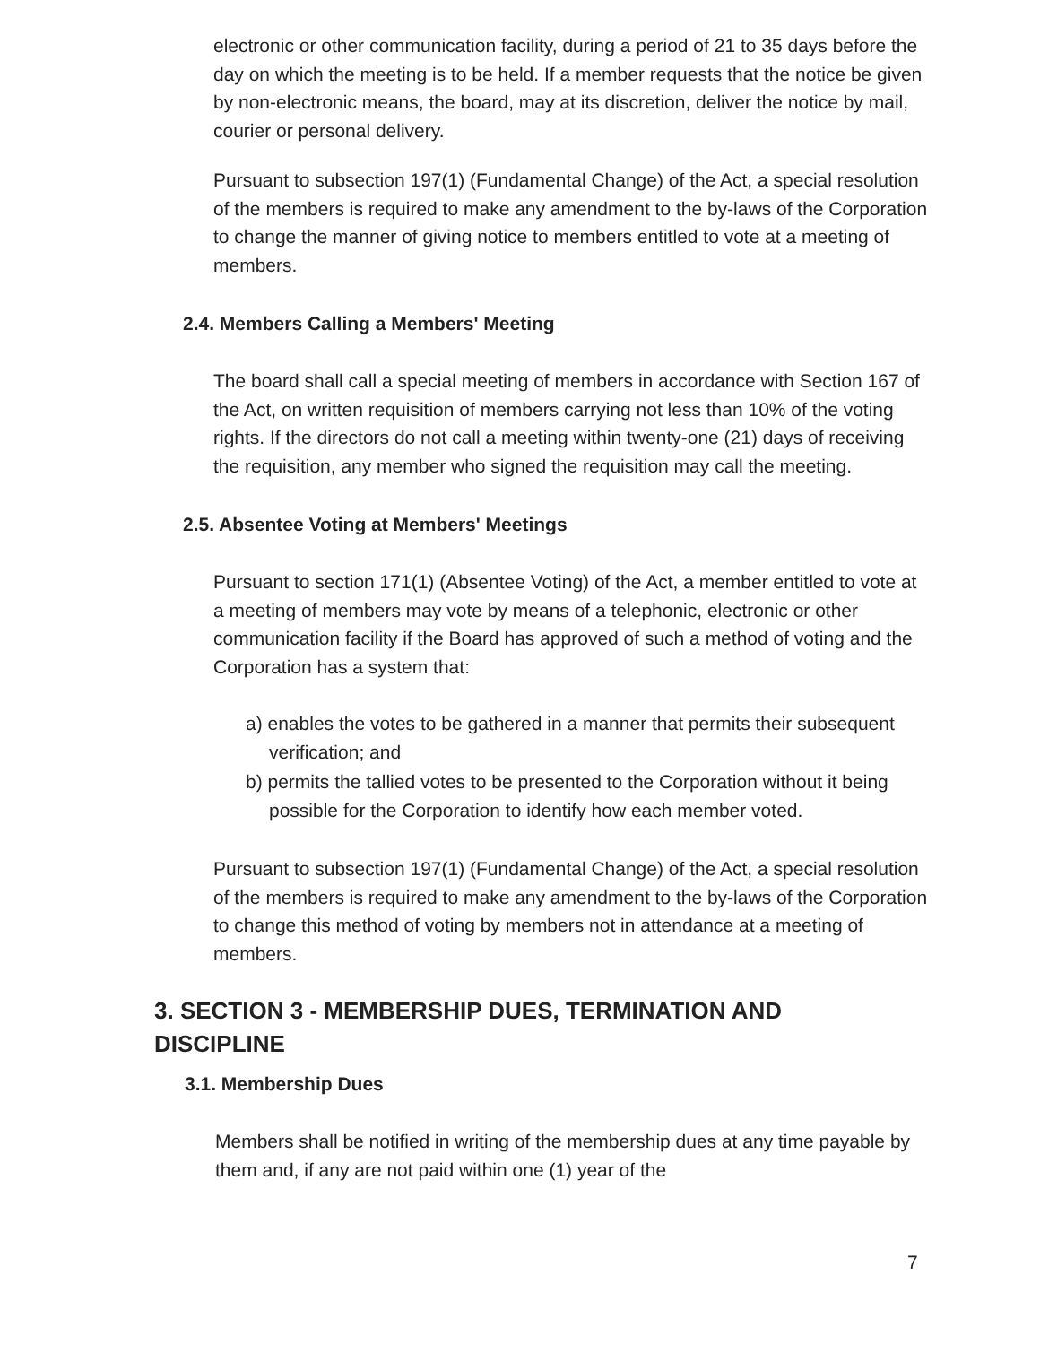electronic or other communication facility, during a period of 21 to 35 days before the day on which the meeting is to be held. If a member requests that the notice be given by non-electronic means, the board, may at its discretion, deliver the notice by mail, courier or personal delivery.
Pursuant to subsection 197(1) (Fundamental Change) of the Act, a special resolution of the members is required to make any amendment to the by-laws of the Corporation to change the manner of giving notice to members entitled to vote at a meeting of members.
2.4. Members Calling a Members' Meeting
The board shall call a special meeting of members in accordance with Section 167 of the Act, on written requisition of members carrying not less than 10% of the voting rights. If the directors do not call a meeting within twenty-one (21) days of receiving the requisition, any member who signed the requisition may call the meeting.
2.5. Absentee Voting at Members' Meetings
Pursuant to section 171(1) (Absentee Voting) of the Act, a member entitled to vote at a meeting of members may vote by means of a telephonic, electronic or other communication facility if the Board has approved of such a method of voting and the Corporation has a system that:
a) enables the votes to be gathered in a manner that permits their subsequent verification; and
b) permits the tallied votes to be presented to the Corporation without it being possible for the Corporation to identify how each member voted.
Pursuant to subsection 197(1) (Fundamental Change) of the Act, a special resolution of the members is required to make any amendment to the by-laws of the Corporation to change this method of voting by members not in attendance at a meeting of members.
3. SECTION 3 - MEMBERSHIP DUES, TERMINATION AND DISCIPLINE
3.1. Membership Dues
Members shall be notified in writing of the membership dues at any time payable by them and, if any are not paid within one (1) year of the
7